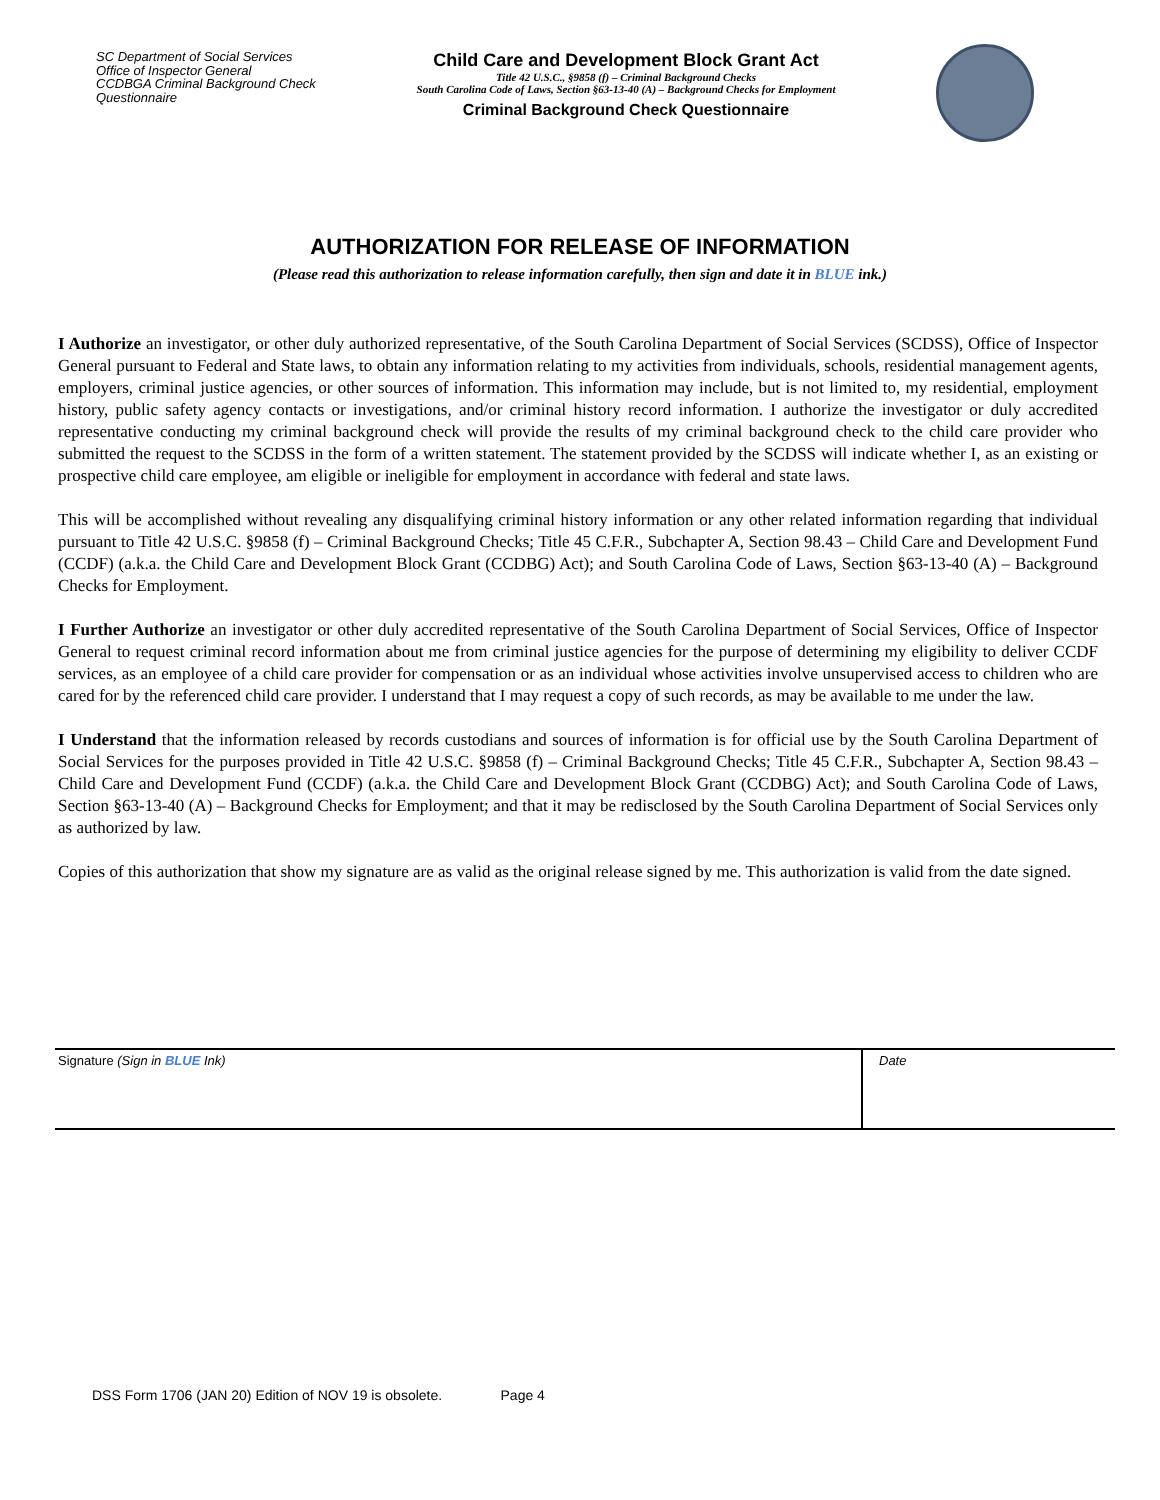SC Department of Social Services
Office of Inspector General
CCDBGA Criminal Background Check
Questionnaire
Child Care and Development Block Grant Act
Title 42 U.S.C., §9858 (f) – Criminal Background Checks
South Carolina Code of Laws, Section §63-13-40 (A) – Background Checks for Employment
Criminal Background Check Questionnaire
AUTHORIZATION FOR RELEASE OF INFORMATION
(Please read this authorization to release information carefully, then sign and date it in BLUE ink.)
I Authorize an investigator, or other duly authorized representative, of the South Carolina Department of Social Services (SCDSS), Office of Inspector General pursuant to Federal and State laws, to obtain any information relating to my activities from individuals, schools, residential management agents, employers, criminal justice agencies, or other sources of information. This information may include, but is not limited to, my residential, employment history, public safety agency contacts or investigations, and/or criminal history record information. I authorize the investigator or duly accredited representative conducting my criminal background check will provide the results of my criminal background check to the child care provider who submitted the request to the SCDSS in the form of a written statement. The statement provided by the SCDSS will indicate whether I, as an existing or prospective child care employee, am eligible or ineligible for employment in accordance with federal and state laws.
This will be accomplished without revealing any disqualifying criminal history information or any other related information regarding that individual pursuant to Title 42 U.S.C. §9858 (f) – Criminal Background Checks; Title 45 C.F.R., Subchapter A, Section 98.43 – Child Care and Development Fund (CCDF) (a.k.a. the Child Care and Development Block Grant (CCDBG) Act); and South Carolina Code of Laws, Section §63-13-40 (A) – Background Checks for Employment.
I Further Authorize an investigator or other duly accredited representative of the South Carolina Department of Social Services, Office of Inspector General to request criminal record information about me from criminal justice agencies for the purpose of determining my eligibility to deliver CCDF services, as an employee of a child care provider for compensation or as an individual whose activities involve unsupervised access to children who are cared for by the referenced child care provider. I understand that I may request a copy of such records, as may be available to me under the law.
I Understand that the information released by records custodians and sources of information is for official use by the South Carolina Department of Social Services for the purposes provided in Title 42 U.S.C. §9858 (f) – Criminal Background Checks; Title 45 C.F.R., Subchapter A, Section 98.43 – Child Care and Development Fund (CCDF) (a.k.a. the Child Care and Development Block Grant (CCDBG) Act); and South Carolina Code of Laws, Section §63-13-40 (A) – Background Checks for Employment; and that it may be redisclosed by the South Carolina Department of Social Services only as authorized by law.
Copies of this authorization that show my signature are as valid as the original release signed by me. This authorization is valid from the date signed.
| Signature (Sign in BLUE Ink) | Date |
DSS Form 1706 (JAN 20) Edition of NOV 19 is obsolete. Page 4